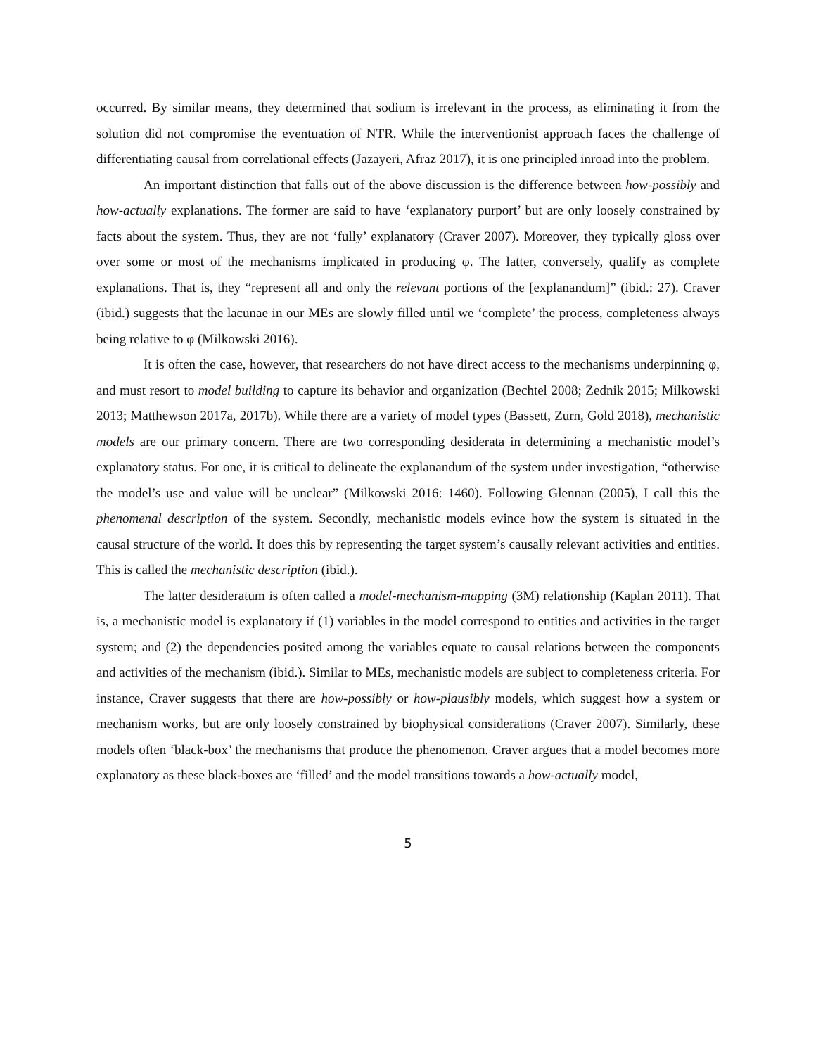occurred. By similar means, they determined that sodium is irrelevant in the process, as eliminating it from the solution did not compromise the eventuation of NTR. While the interventionist approach faces the challenge of differentiating causal from correlational effects (Jazayeri, Afraz 2017), it is one principled inroad into the problem.
An important distinction that falls out of the above discussion is the difference between how-possibly and how-actually explanations. The former are said to have ‘explanatory purport’ but are only loosely constrained by facts about the system. Thus, they are not ‘fully’ explanatory (Craver 2007). Moreover, they typically gloss over over some or most of the mechanisms implicated in producing φ. The latter, conversely, qualify as complete explanations. That is, they “represent all and only the relevant portions of the [explanandum]” (ibid.: 27). Craver (ibid.) suggests that the lacunae in our MEs are slowly filled until we ‘complete’ the process, completeness always being relative to φ (Milkowski 2016).
It is often the case, however, that researchers do not have direct access to the mechanisms underpinning φ, and must resort to model building to capture its behavior and organization (Bechtel 2008; Zednik 2015; Milkowski 2013; Matthewson 2017a, 2017b). While there are a variety of model types (Bassett, Zurn, Gold 2018), mechanistic models are our primary concern. There are two corresponding desiderata in determining a mechanistic model’s explanatory status. For one, it is critical to delineate the explanandum of the system under investigation, “otherwise the model’s use and value will be unclear” (Milkowski 2016: 1460). Following Glennan (2005), I call this the phenomenal description of the system. Secondly, mechanistic models evince how the system is situated in the causal structure of the world. It does this by representing the target system’s causally relevant activities and entities. This is called the mechanistic description (ibid.).
The latter desideratum is often called a model-mechanism-mapping (3M) relationship (Kaplan 2011). That is, a mechanistic model is explanatory if (1) variables in the model correspond to entities and activities in the target system; and (2) the dependencies posited among the variables equate to causal relations between the components and activities of the mechanism (ibid.). Similar to MEs, mechanistic models are subject to completeness criteria. For instance, Craver suggests that there are how-possibly or how-plausibly models, which suggest how a system or mechanism works, but are only loosely constrained by biophysical considerations (Craver 2007). Similarly, these models often ‘black-box’ the mechanisms that produce the phenomenon. Craver argues that a model becomes more explanatory as these black-boxes are ‘filled’ and the model transitions towards a how-actually model,
5